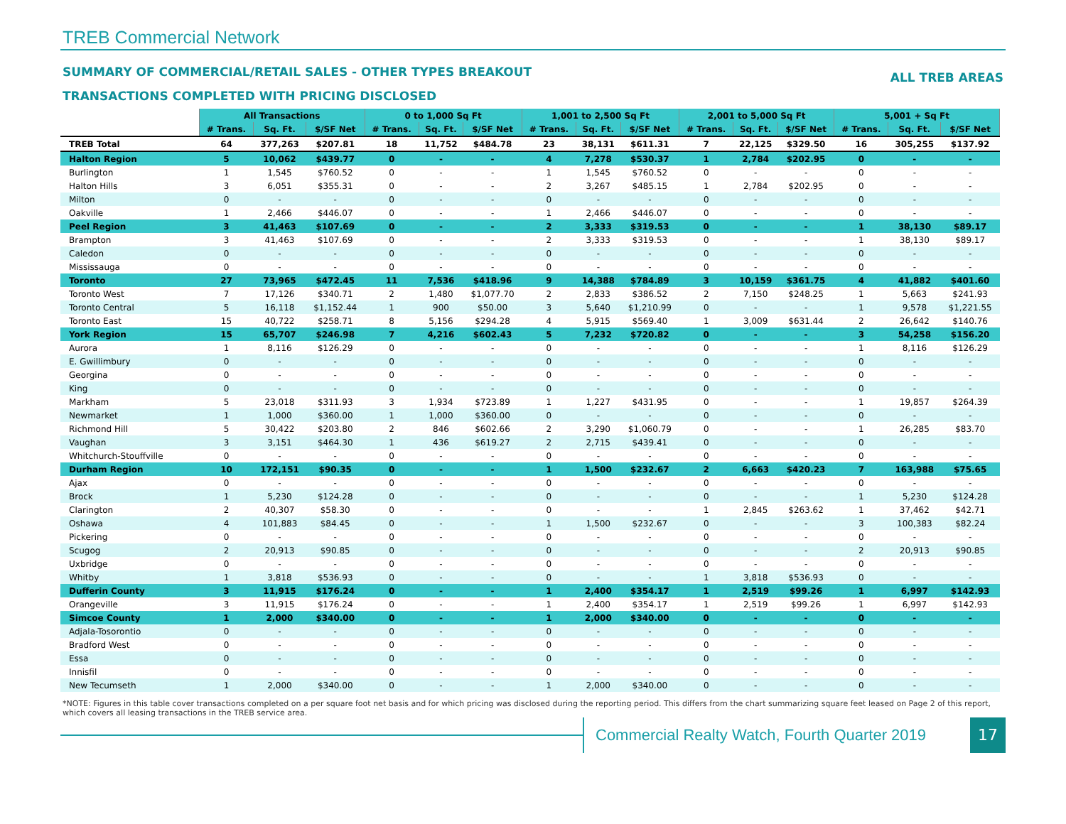TREB Commercial Network
SUMMARY OF COMMERCIAL/RETAIL SALES - OTHER TYPES BREAKOUT
ALL TREB AREAS
TRANSACTIONS COMPLETED WITH PRICING DISCLOSED
| | All Transactions | | | 0 to 1,000 Sq Ft | | | 1,001 to 2,500 Sq Ft | | | 2,001 to 5,000 Sq Ft | | | 5,001 + Sq Ft | | |
| --- | --- | --- | --- | --- | --- | --- | --- | --- | --- | --- | --- | --- | --- | --- | --- |
| | # Trans. | Sq. Ft. | $/SF Net | # Trans. | Sq. Ft. | $/SF Net | # Trans. | Sq. Ft. | $/SF Net | # Trans. | Sq. Ft. | $/SF Net | # Trans. | Sq. Ft. | $/SF Net |
| TREB Total | 64 | 377,263 | $207.81 | 18 | 11,752 | $484.78 | 23 | 38,131 | $611.31 | 7 | 22,125 | $329.50 | 16 | 305,255 | $137.92 |
| Halton Region | 5 | 10,062 | $439.77 | 0 | - | - | 4 | 7,278 | $530.37 | 1 | 2,784 | $202.95 | 0 | - | - |
| Burlington | 1 | 1,545 | $760.52 | 0 | - | - | 1 | 1,545 | $760.52 | 0 | - | - | 0 | - | - |
| Halton Hills | 3 | 6,051 | $355.31 | 0 | - | - | 2 | 3,267 | $485.15 | 1 | 2,784 | $202.95 | 0 | - | - |
| Milton | 0 | - | - | 0 | - | - | 0 | - | - | 0 | - | - | 0 | - | - |
| Oakville | 1 | 2,466 | $446.07 | 0 | - | - | 1 | 2,466 | $446.07 | 0 | - | - | 0 | - | - |
| Peel Region | 3 | 41,463 | $107.69 | 0 | - | - | 2 | 3,333 | $319.53 | 0 | - | - | 1 | 38,130 | $89.17 |
| Brampton | 3 | 41,463 | $107.69 | 0 | - | - | 2 | 3,333 | $319.53 | 0 | - | - | 1 | 38,130 | $89.17 |
| Caledon | 0 | - | - | 0 | - | - | 0 | - | - | 0 | - | - | 0 | - | - |
| Mississauga | 0 | - | - | 0 | - | - | 0 | - | - | 0 | - | - | 0 | - | - |
| Toronto | 27 | 73,965 | $472.45 | 11 | 7,536 | $418.96 | 9 | 14,388 | $784.89 | 3 | 10,159 | $361.75 | 4 | 41,882 | $401.60 |
| Toronto West | 7 | 17,126 | $340.71 | 2 | 1,480 | $1,077.70 | 2 | 2,833 | $386.52 | 2 | 7,150 | $248.25 | 1 | 5,663 | $241.93 |
| Toronto Central | 5 | 16,118 | $1,152.44 | 1 | 900 | $50.00 | 3 | 5,640 | $1,210.99 | 0 | - | - | 1 | 9,578 | $1,221.55 |
| Toronto East | 15 | 40,722 | $258.71 | 8 | 5,156 | $294.28 | 4 | 5,915 | $569.40 | 1 | 3,009 | $631.44 | 2 | 26,642 | $140.76 |
| York Region | 15 | 65,707 | $246.98 | 7 | 4,216 | $602.43 | 5 | 7,232 | $720.82 | 0 | - | - | 3 | 54,258 | $156.20 |
| Aurora | 1 | 8,116 | $126.29 | 0 | - | - | 0 | - | - | 0 | - | - | 1 | 8,116 | $126.29 |
| E. Gwillimbury | 0 | - | - | 0 | - | - | 0 | - | - | 0 | - | - | 0 | - | - |
| Georgina | 0 | - | - | 0 | - | - | 0 | - | - | 0 | - | - | 0 | - | - |
| King | 0 | - | - | 0 | - | - | 0 | - | - | 0 | - | - | 0 | - | - |
| Markham | 5 | 23,018 | $311.93 | 3 | 1,934 | $723.89 | 1 | 1,227 | $431.95 | 0 | - | - | 1 | 19,857 | $264.39 |
| Newmarket | 1 | 1,000 | $360.00 | 1 | 1,000 | $360.00 | 0 | - | - | 0 | - | - | 0 | - | - |
| Richmond Hill | 5 | 30,422 | $203.80 | 2 | 846 | $602.66 | 2 | 3,290 | $1,060.79 | 0 | - | - | 1 | 26,285 | $83.70 |
| Vaughan | 3 | 3,151 | $464.30 | 1 | 436 | $619.27 | 2 | 2,715 | $439.41 | 0 | - | - | 0 | - | - |
| Whitchurch-Stouffville | 0 | - | - | 0 | - | - | 0 | - | - | 0 | - | - | 0 | - | - |
| Durham Region | 10 | 172,151 | $90.35 | 0 | - | - | 1 | 1,500 | $232.67 | 2 | 6,663 | $420.23 | 7 | 163,988 | $75.65 |
| Ajax | 0 | - | - | 0 | - | - | 0 | - | - | 0 | - | - | 0 | - | - |
| Brock | 1 | 5,230 | $124.28 | 0 | - | - | 0 | - | - | 0 | - | - | 1 | 5,230 | $124.28 |
| Clarington | 2 | 40,307 | $58.30 | 0 | - | - | 0 | - | - | 1 | 2,845 | $263.62 | 1 | 37,462 | $42.71 |
| Oshawa | 4 | 101,883 | $84.45 | 0 | - | - | 1 | 1,500 | $232.67 | 0 | - | - | 3 | 100,383 | $82.24 |
| Pickering | 0 | - | - | 0 | - | - | 0 | - | - | 0 | - | - | 0 | - | - |
| Scugog | 2 | 20,913 | $90.85 | 0 | - | - | 0 | - | - | 0 | - | - | 2 | 20,913 | $90.85 |
| Uxbridge | 0 | - | - | 0 | - | - | 0 | - | - | 0 | - | - | 0 | - | - |
| Whitby | 1 | 3,818 | $536.93 | 0 | - | - | 0 | - | - | 1 | 3,818 | $536.93 | 0 | - | - |
| Dufferin County | 3 | 11,915 | $176.24 | 0 | - | - | 1 | 2,400 | $354.17 | 1 | 2,519 | $99.26 | 1 | 6,997 | $142.93 |
| Orangeville | 3 | 11,915 | $176.24 | 0 | - | - | 1 | 2,400 | $354.17 | 1 | 2,519 | $99.26 | 1 | 6,997 | $142.93 |
| Simcoe County | 1 | 2,000 | $340.00 | 0 | - | - | 1 | 2,000 | $340.00 | 0 | - | - | 0 | - | - |
| Adjala-Tosorontio | 0 | - | - | 0 | - | - | 0 | - | - | 0 | - | - | 0 | - | - |
| Bradford West | 0 | - | - | 0 | - | - | 0 | - | - | 0 | - | - | 0 | - | - |
| Essa | 0 | - | - | 0 | - | - | 0 | - | - | 0 | - | - | 0 | - | - |
| Innisfil | 0 | - | - | 0 | - | - | 0 | - | - | 0 | - | - | 0 | - | - |
| New Tecumseth | 1 | 2,000 | $340.00 | 0 | - | - | 1 | 2,000 | $340.00 | 0 | - | - | 0 | - | - |
*NOTE: Figures in this table cover transactions completed on a per square foot net basis and for which pricing was disclosed during the reporting period. This differs from the chart summarizing square feet leased on Page 2 of this report, which covers all leasing transactions in the TREB service area.
Commercial Realty Watch, Fourth Quarter 2019
17